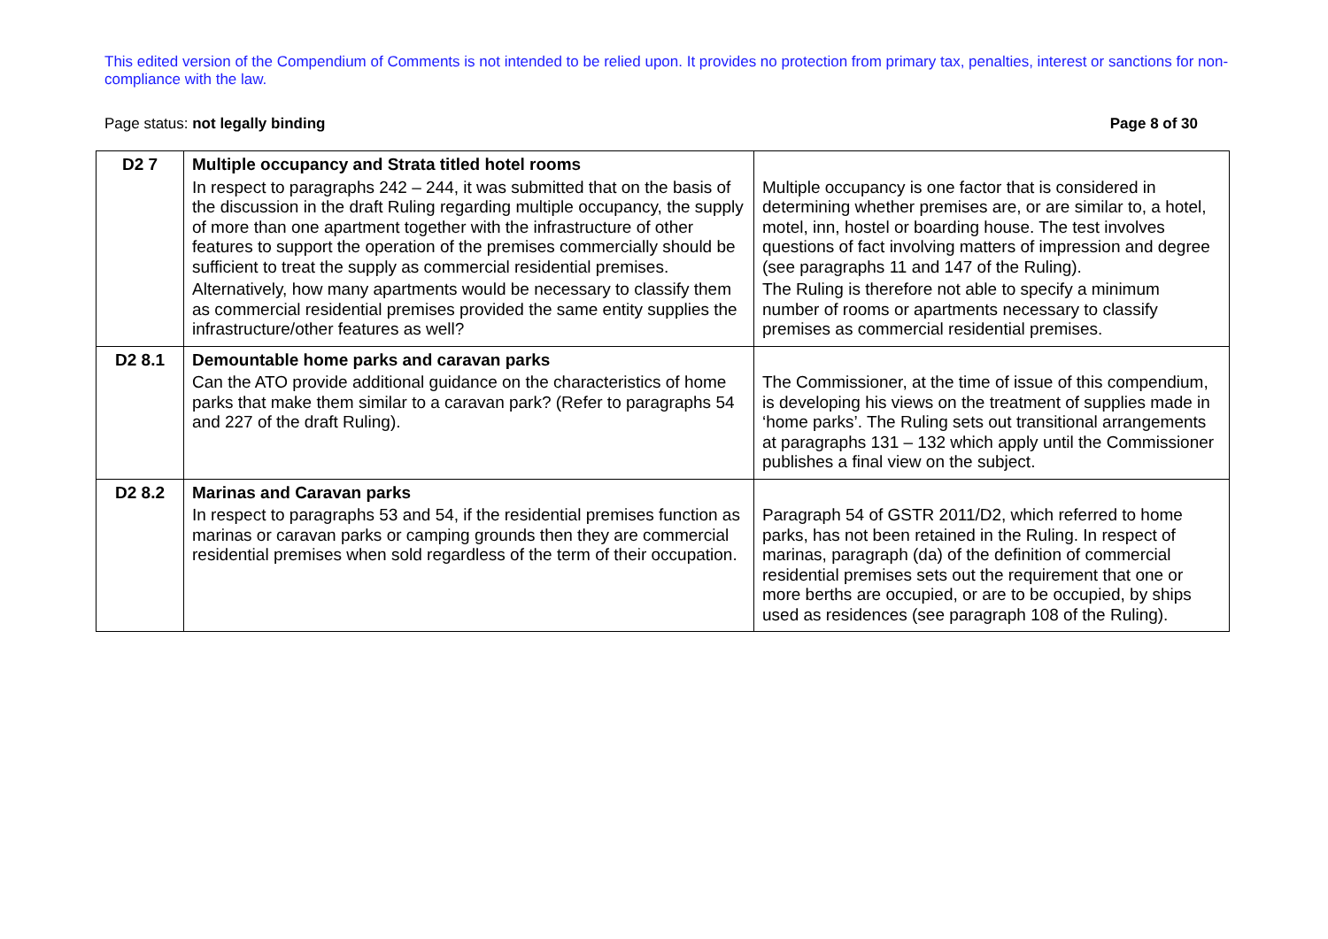This edited version of the Compendium of Comments is not intended to be relied upon. It provides no protection from primary tax, penalties, interest or sanctions for non-compliance with the law.
Page status: not legally binding Page 8 of 30
| D2 7 | Multiple occupancy and Strata titled hotel rooms In respect to paragraphs 242 – 244, it was submitted that on the basis of the discussion in the draft Ruling regarding multiple occupancy, the supply of more than one apartment together with the infrastructure of other features to support the operation of the premises commercially should be sufficient to treat the supply as commercial residential premises. Alternatively, how many apartments would be necessary to classify them as commercial residential premises provided the same entity supplies the infrastructure/other features as well? | Multiple occupancy is one factor that is considered in determining whether premises are, or are similar to, a hotel, motel, inn, hostel or boarding house. The test involves questions of fact involving matters of impression and degree (see paragraphs 11 and 147 of the Ruling). The Ruling is therefore not able to specify a minimum number of rooms or apartments necessary to classify premises as commercial residential premises. |
| D2 8.1 | Demountable home parks and caravan parks Can the ATO provide additional guidance on the characteristics of home parks that make them similar to a caravan park? (Refer to paragraphs 54 and 227 of the draft Ruling). | The Commissioner, at the time of issue of this compendium, is developing his views on the treatment of supplies made in ‘home parks’. The Ruling sets out transitional arrangements at paragraphs 131 – 132 which apply until the Commissioner publishes a final view on the subject. |
| D2 8.2 | Marinas and Caravan parks In respect to paragraphs 53 and 54, if the residential premises function as marinas or caravan parks or camping grounds then they are commercial residential premises when sold regardless of the term of their occupation. | Paragraph 54 of GSTR 2011/D2, which referred to home parks, has not been retained in the Ruling. In respect of marinas, paragraph (da) of the definition of commercial residential premises sets out the requirement that one or more berths are occupied, or are to be occupied, by ships used as residences (see paragraph 108 of the Ruling). |